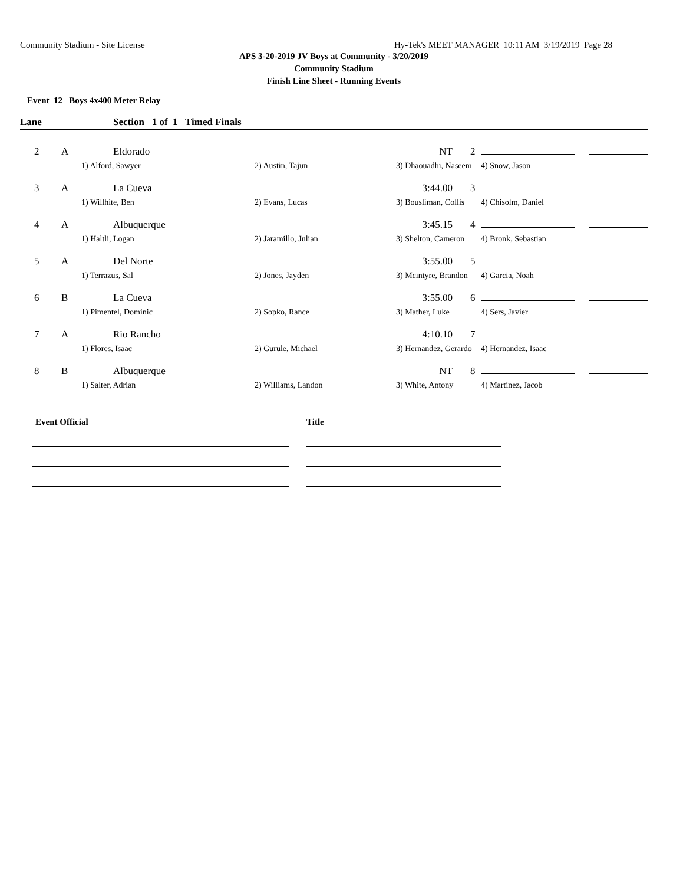Community Stadium - Site License Hy-Tek's MEET MANAGER 10:11 AM 3/19/2019 Page 28
APS 3-20-2019 JV Boys at Community - 3/20/2019
Community Stadium
Finish Line Sheet - Running Events
Event 12 Boys 4x400 Meter Relay
Lane Section 1 of 1 Timed Finals
| 2 | A | Eldorado | | NT | 2 | | |
| | 1) Alford, Sawyer | | 2) Austin, Tajun | 3) Dhaouadhi, Naseem | | 4) Snow, Jason | |
| 3 | A | La Cueva | | 3:44.00 | 3 | | |
| | 1) Willhite, Ben | | 2) Evans, Lucas | 3) Bousliman, Collis | | 4) Chisolm, Daniel | |
| 4 | A | Albuquerque | | 3:45.15 | 4 | | |
| | 1) Haltli, Logan | | 2) Jaramillo, Julian | 3) Shelton, Cameron | | 4) Bronk, Sebastian | |
| 5 | A | Del Norte | | 3:55.00 | 5 | | |
| | 1) Terrazus, Sal | | 2) Jones, Jayden | 3) Mcintyre, Brandon | | 4) Garcia, Noah | |
| 6 | B | La Cueva | | 3:55.00 | 6 | | |
| | 1) Pimentel, Dominic | | 2) Sopko, Rance | 3) Mather, Luke | | 4) Sers, Javier | |
| 7 | A | Rio Rancho | | 4:10.10 | 7 | | |
| | 1) Flores, Isaac | | 2) Gurule, Michael | 3) Hernandez, Gerardo | | 4) Hernandez, Isaac | |
| 8 | B | Albuquerque | | NT | 8 | | |
| | 1) Salter, Adrian | | 2) Williams, Landon | 3) White, Antony | | 4) Martinez, Jacob | |
Event Official Title